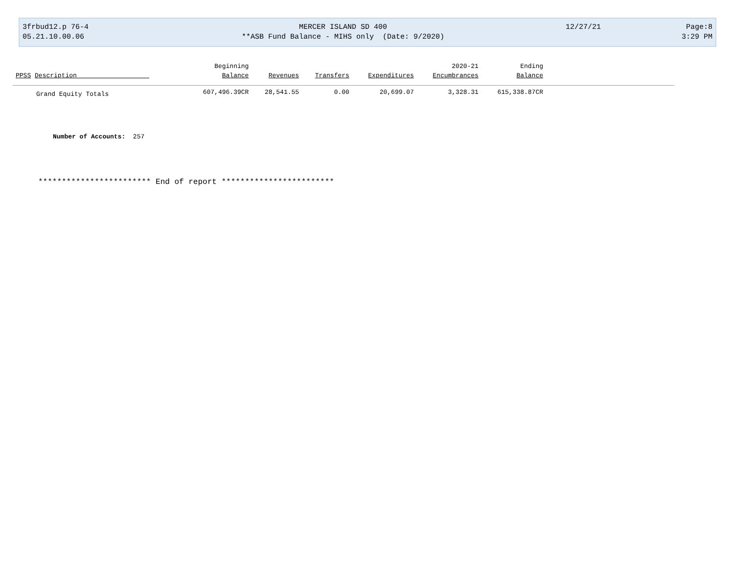3frbud12.p 76-4
05.21.10.00.06
MERCER ISLAND SD 400
**ASB Fund Balance - MIHS only (Date: 9/2020)
12/27/21 Page:8
3:29 PM
| | Beginning | | | | 2020-21 | Ending | |
| --- | --- | --- | --- | --- | --- | --- | --- |
| PPSS Description | Balance | Revenues | Transfers | Expenditures | Encumbrances | Balance | |
| Grand Equity Totals | 607,496.39CR | 28,541.55 | 0.00 | 20,699.07 | 3,328.31 | 615,338.87CR | |
Number of Accounts: 257
************************ End of report ************************